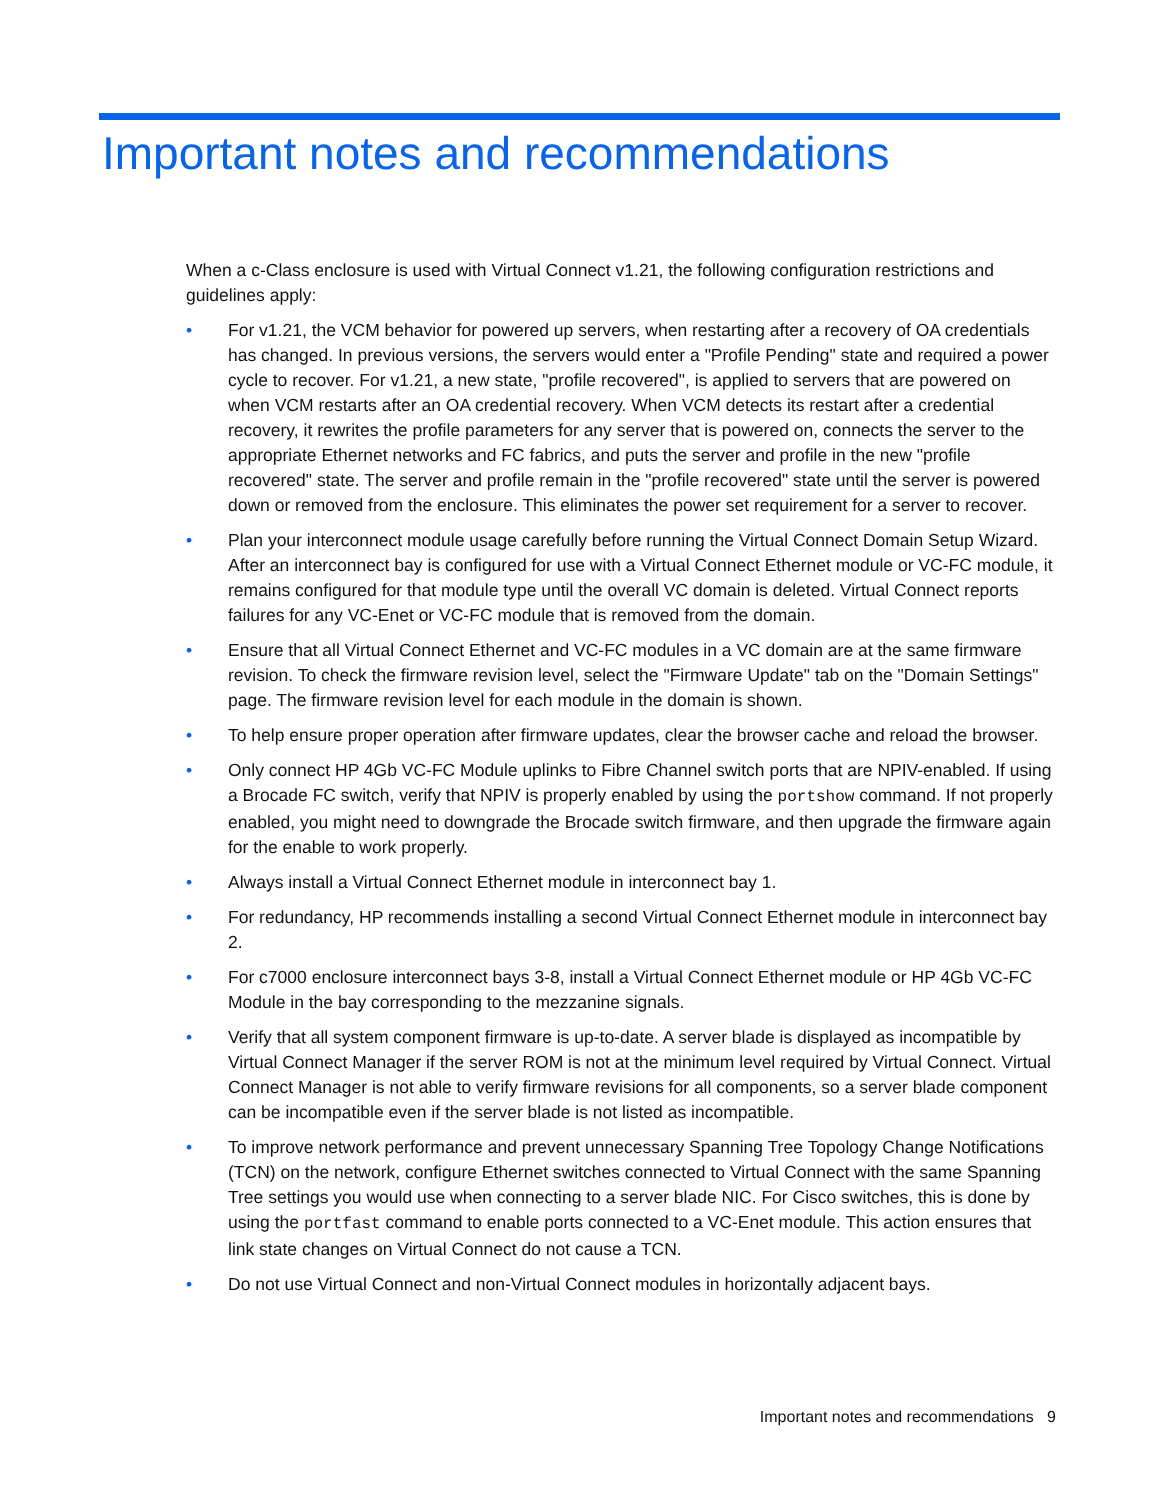Important notes and recommendations
When a c-Class enclosure is used with Virtual Connect v1.21, the following configuration restrictions and guidelines apply:
• For v1.21, the VCM behavior for powered up servers, when restarting after a recovery of OA credentials has changed. In previous versions, the servers would enter a "Profile Pending" state and required a power cycle to recover. For v1.21, a new state, "profile recovered", is applied to servers that are powered on when VCM restarts after an OA credential recovery. When VCM detects its restart after a credential recovery, it rewrites the profile parameters for any server that is powered on, connects the server to the appropriate Ethernet networks and FC fabrics, and puts the server and profile in the new "profile recovered" state. The server and profile remain in the "profile recovered" state until the server is powered down or removed from the enclosure. This eliminates the power set requirement for a server to recover.
• Plan your interconnect module usage carefully before running the Virtual Connect Domain Setup Wizard. After an interconnect bay is configured for use with a Virtual Connect Ethernet module or VC-FC module, it remains configured for that module type until the overall VC domain is deleted. Virtual Connect reports failures for any VC-Enet or VC-FC module that is removed from the domain.
• Ensure that all Virtual Connect Ethernet and VC-FC modules in a VC domain are at the same firmware revision. To check the firmware revision level, select the "Firmware Update" tab on the "Domain Settings" page. The firmware revision level for each module in the domain is shown.
• To help ensure proper operation after firmware updates, clear the browser cache and reload the browser.
• Only connect HP 4Gb VC-FC Module uplinks to Fibre Channel switch ports that are NPIV-enabled. If using a Brocade FC switch, verify that NPIV is properly enabled by using the portshow command. If not properly enabled, you might need to downgrade the Brocade switch firmware, and then upgrade the firmware again for the enable to work properly.
• Always install a Virtual Connect Ethernet module in interconnect bay 1.
• For redundancy, HP recommends installing a second Virtual Connect Ethernet module in interconnect bay 2.
• For c7000 enclosure interconnect bays 3-8, install a Virtual Connect Ethernet module or HP 4Gb VC-FC Module in the bay corresponding to the mezzanine signals.
• Verify that all system component firmware is up-to-date. A server blade is displayed as incompatible by Virtual Connect Manager if the server ROM is not at the minimum level required by Virtual Connect. Virtual Connect Manager is not able to verify firmware revisions for all components, so a server blade component can be incompatible even if the server blade is not listed as incompatible.
• To improve network performance and prevent unnecessary Spanning Tree Topology Change Notifications (TCN) on the network, configure Ethernet switches connected to Virtual Connect with the same Spanning Tree settings you would use when connecting to a server blade NIC. For Cisco switches, this is done by using the portfast command to enable ports connected to a VC-Enet module. This action ensures that link state changes on Virtual Connect do not cause a TCN.
• Do not use Virtual Connect and non-Virtual Connect modules in horizontally adjacent bays.
Important notes and recommendations 9